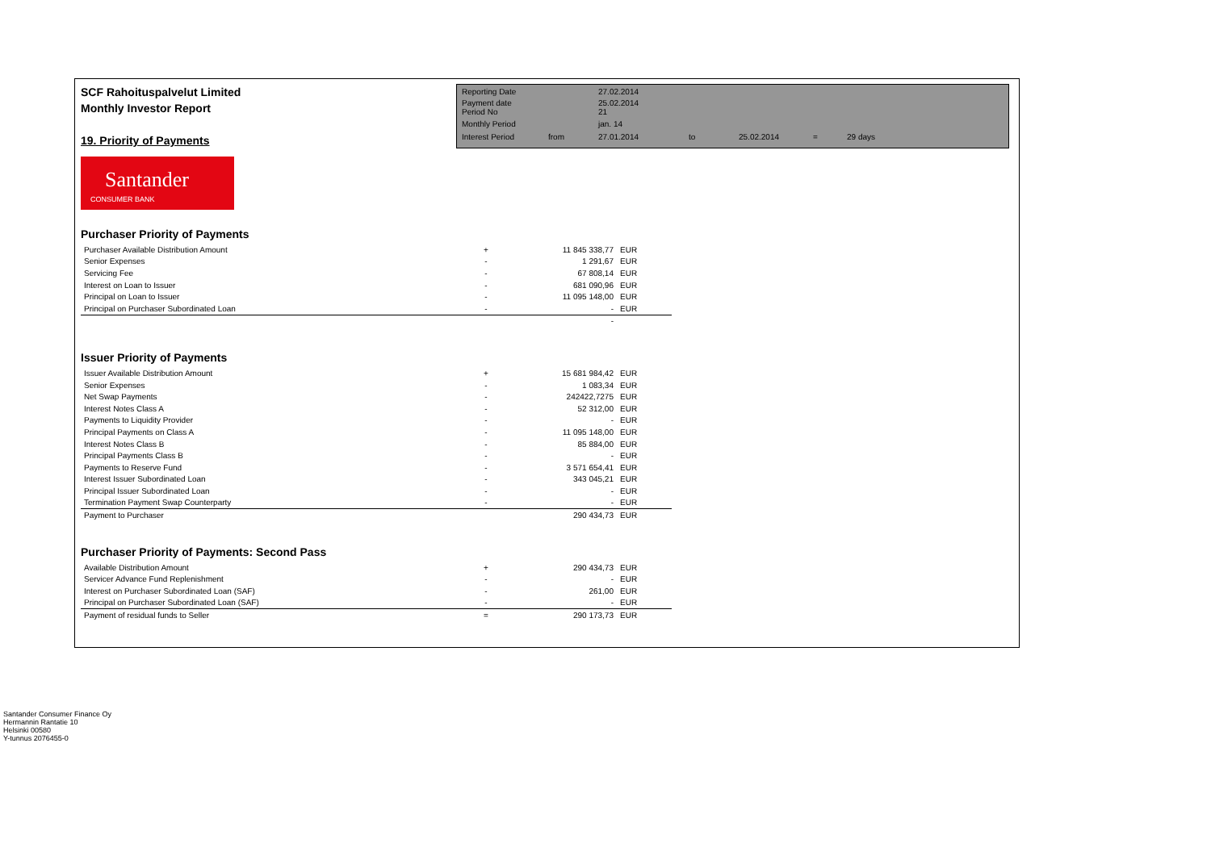SCF Rahoituspalvelut Limited
Monthly Investor Report
19. Priority of Payments
| Reporting Date | | 27.02.2014 | | | | |
| Payment date Period No | | 25.02.2014 21 | | | | |
| Monthly Period | | jan. 14 | | | | |
| Interest Period | from | 27.01.2014 | to | 25.02.2014 | = | 29 days |
Santander
CONSUMER BANK
Purchaser Priority of Payments
| Purchaser Available Distribution Amount | + | 11 845 338,77 | EUR |
| Senior Expenses | - | 1 291,67 | EUR |
| Servicing Fee | - | 67 808,14 | EUR |
| Interest on Loan to Issuer | - | 681 090,96 | EUR |
| Principal on Loan to Issuer | - | 11 095 148,00 | EUR |
| Principal on Purchaser Subordinated Loan | - | - | EUR |
| | | - | |
Issuer Priority of Payments
| Issuer Available Distribution Amount | + | 15 681 984,42 | EUR |
| Senior Expenses | - | 1 083,34 | EUR |
| Net Swap Payments | - | 242422,7275 | EUR |
| Interest Notes Class A | - | 52 312,00 | EUR |
| Payments to Liquidity Provider | - | - | EUR |
| Principal Payments on Class A | - | 11 095 148,00 | EUR |
| Interest Notes Class B | - | 85 884,00 | EUR |
| Principal Payments Class B | - | - | EUR |
| Payments to Reserve Fund | - | 3 571 654,41 | EUR |
| Interest Issuer Subordinated Loan | - | 343 045,21 | EUR |
| Principal Issuer Subordinated Loan | - | - | EUR |
| Termination Payment Swap Counterparty | - | - | EUR |
| Payment to Purchaser | | 290 434,73 | EUR |
Purchaser Priority of Payments: Second Pass
| Available Distribution Amount | + | 290 434,73 | EUR |
| Servicer Advance Fund Replenishment | - | - | EUR |
| Interest on Purchaser Subordinated Loan (SAF) | - | 261,00 | EUR |
| Principal on Purchaser Subordinated Loan (SAF) | - | - | EUR |
| Payment of residual funds to Seller | = | 290 173,73 | EUR |
Santander Consumer Finance Oy
Hermannin Rantatie 10
Helsinki 00580
Y-tunnus 2076455-0